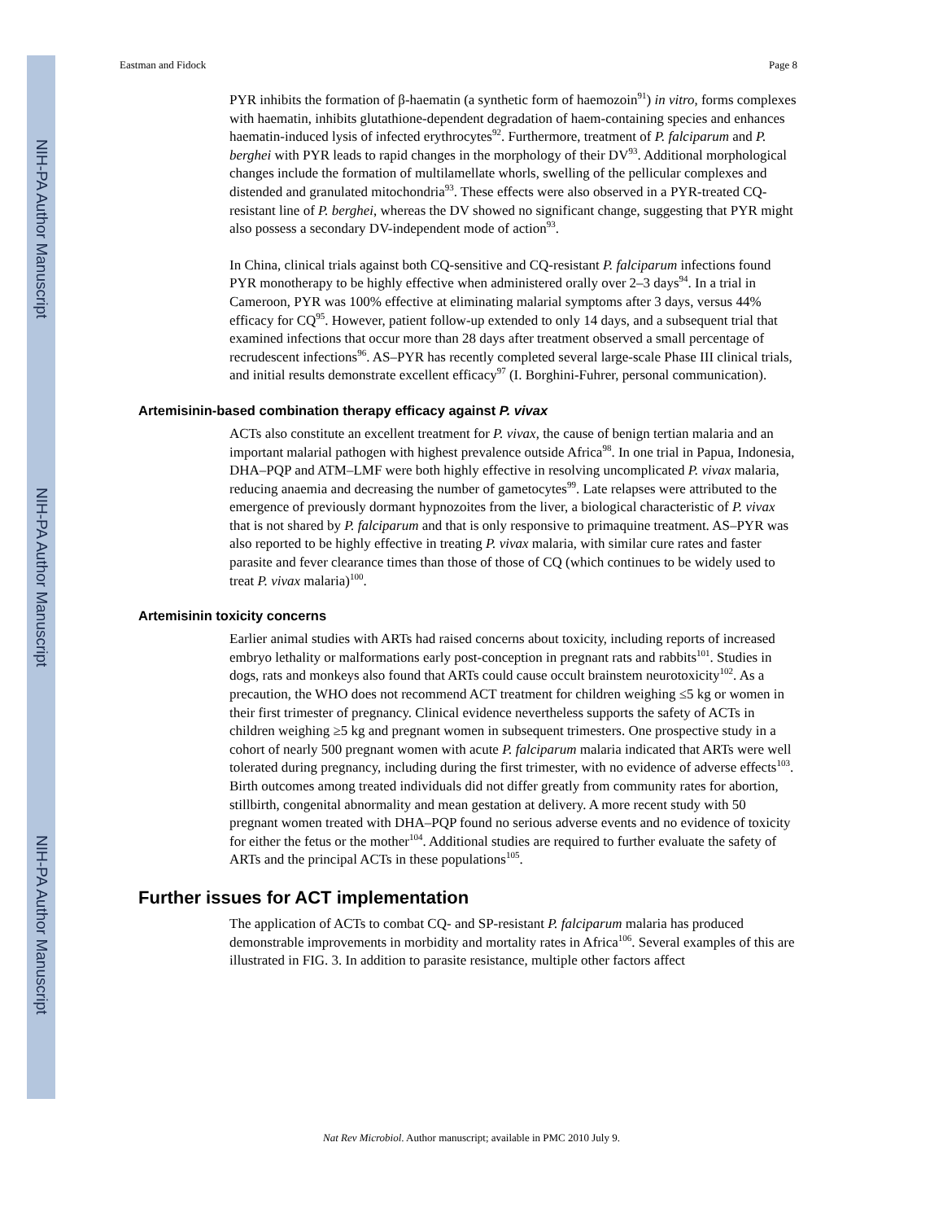NIH-PA Author Manuscript
NIH-PA Author Manuscript
NIH-PA Author Manuscript
Eastman and Fidock Page 8
PYR inhibits the formation of β-haematin (a synthetic form of haemozoin<sup>91</sup>) in vitro, forms complexes with haematin, inhibits glutathione-dependent degradation of haem-containing species and enhances haematin-induced lysis of infected erythrocytes<sup>92</sup>. Furthermore, treatment of P. falciparum and P. berghei with PYR leads to rapid changes in the morphology of their DV<sup>93</sup>. Additional morphological changes include the formation of multilamellate whorls, swelling of the pellicular complexes and distended and granulated mitochondria<sup>93</sup>. These effects were also observed in a PYR-treated CQ-resistant line of P. berghei, whereas the DV showed no significant change, suggesting that PYR might also possess a secondary DV-independent mode of action<sup>93</sup>.
In China, clinical trials against both CQ-sensitive and CQ-resistant P. falciparum infections found PYR monotherapy to be highly effective when administered orally over 2–3 days<sup>94</sup>. In a trial in Cameroon, PYR was 100% effective at eliminating malarial symptoms after 3 days, versus 44% efficacy for CQ<sup>95</sup>. However, patient follow-up extended to only 14 days, and a subsequent trial that examined infections that occur more than 28 days after treatment observed a small percentage of recrudescent infections<sup>96</sup>. AS–PYR has recently completed several large-scale Phase III clinical trials, and initial results demonstrate excellent efficacy<sup>97</sup> (I. Borghini-Fuhrer, personal communication).
Artemisinin-based combination therapy efficacy against P. vivax
ACTs also constitute an excellent treatment for P. vivax, the cause of benign tertian malaria and an important malarial pathogen with highest prevalence outside Africa<sup>98</sup>. In one trial in Papua, Indonesia, DHA–PQP and ATM–LMF were both highly effective in resolving uncomplicated P. vivax malaria, reducing anaemia and decreasing the number of gametocytes<sup>99</sup>. Late relapses were attributed to the emergence of previously dormant hypnozoites from the liver, a biological characteristic of P. vivax that is not shared by P. falciparum and that is only responsive to primaquine treatment. AS–PYR was also reported to be highly effective in treating P. vivax malaria, with similar cure rates and faster parasite and fever clearance times than those of those of CQ (which continues to be widely used to treat P. vivax malaria)<sup>100</sup>.
Artemisinin toxicity concerns
Earlier animal studies with ARTs had raised concerns about toxicity, including reports of increased embryo lethality or malformations early post-conception in pregnant rats and rabbits<sup>101</sup>. Studies in dogs, rats and monkeys also found that ARTs could cause occult brainstem neurotoxicity<sup>102</sup>. As a precaution, the WHO does not recommend ACT treatment for children weighing ≤5 kg or women in their first trimester of pregnancy. Clinical evidence nevertheless supports the safety of ACTs in children weighing ≥5 kg and pregnant women in subsequent trimesters. One prospective study in a cohort of nearly 500 pregnant women with acute P. falciparum malaria indicated that ARTs were well tolerated during pregnancy, including during the first trimester, with no evidence of adverse effects<sup>103</sup>. Birth outcomes among treated individuals did not differ greatly from community rates for abortion, stillbirth, congenital abnormality and mean gestation at delivery. A more recent study with 50 pregnant women treated with DHA–PQP found no serious adverse events and no evidence of toxicity for either the fetus or the mother<sup>104</sup>. Additional studies are required to further evaluate the safety of ARTs and the principal ACTs in these populations<sup>105</sup>.
Further issues for ACT implementation
The application of ACTs to combat CQ- and SP-resistant P. falciparum malaria has produced demonstrable improvements in morbidity and mortality rates in Africa<sup>106</sup>. Several examples of this are illustrated in FIG. 3. In addition to parasite resistance, multiple other factors affect
Nat Rev Microbiol. Author manuscript; available in PMC 2010 July 9.